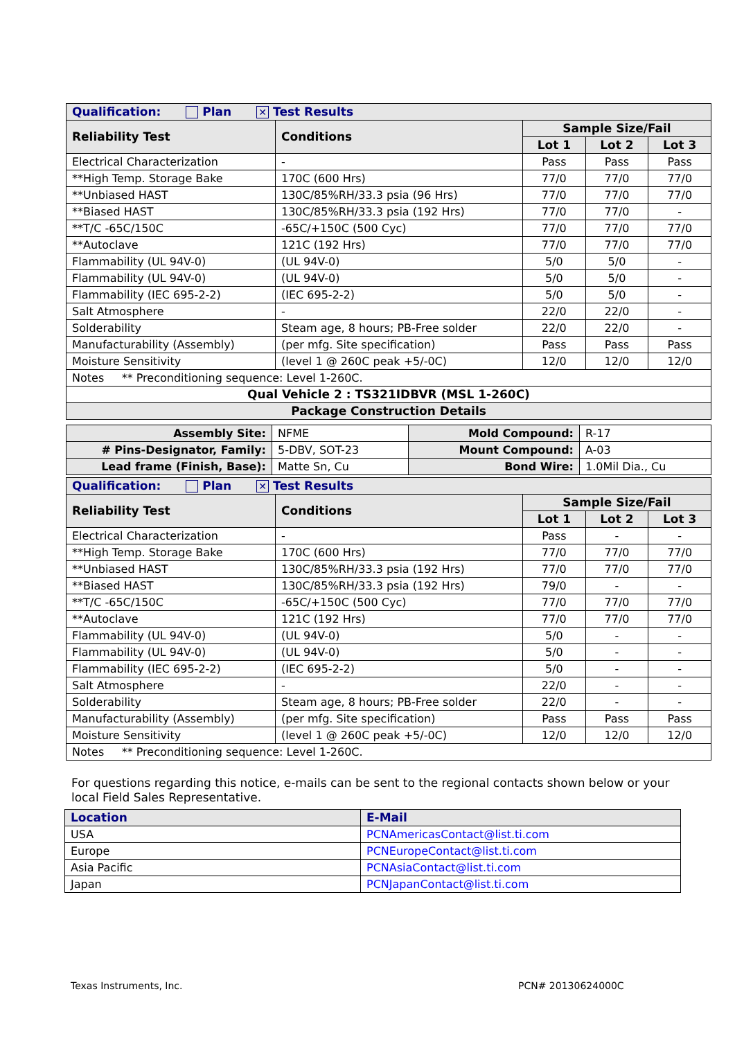| Qualification: Plan ✕ Test Results | | | | |
| Reliability Test | Conditions | Sample Size/Fail | | |
| | | Lot 1 | Lot 2 | Lot 3 |
| Electrical Characterization | - | Pass | Pass | Pass |
| **High Temp. Storage Bake | 170C (600 Hrs) | 77/0 | 77/0 | 77/0 |
| **Unbiased HAST | 130C/85%RH/33.3 psia (96 Hrs) | 77/0 | 77/0 | 77/0 |
| **Biased HAST | 130C/85%RH/33.3 psia (192 Hrs) | 77/0 | 77/0 | - |
| **T/C -65C/150C | -65C/+150C (500 Cyc) | 77/0 | 77/0 | 77/0 |
| **Autoclave | 121C (192 Hrs) | 77/0 | 77/0 | 77/0 |
| Flammability (UL 94V-0) | (UL 94V-0) | 5/0 | 5/0 | - |
| Flammability (UL 94V-0) | (UL 94V-0) | 5/0 | 5/0 | - |
| Flammability (IEC 695-2-2) | (IEC 695-2-2) | 5/0 | 5/0 | - |
| Salt Atmosphere | - | 22/0 | 22/0 | - |
| Solderability | Steam age, 8 hours; PB-Free solder | 22/0 | 22/0 | - |
| Manufacturability (Assembly) | (per mfg. Site specification) | Pass | Pass | Pass |
| Moisture Sensitivity | (level 1 @ 260C peak +5/-0C) | 12/0 | 12/0 | 12/0 |
| Notes ** Preconditioning sequence: Level 1-260C. | | | | |
| Qual Vehicle 2 : TS321IDBVR (MSL 1-260C) | | | | |
| Package Construction Details | | | | |
| Assembly Site: | NFME | Mold Compound: | R-17 |
| # Pins-Designator, Family: | 5-DBV, SOT-23 | Mount Compound: | A-03 |
| Lead frame (Finish, Base): | Matte Sn, Cu | Bond Wire: | 1.0Mil Dia., Cu |
| Qualification: Plan ✕ Test Results | | | | |
| Reliability Test | Conditions | Sample Size/Fail | | |
| | | Lot 1 | Lot 2 | Lot 3 |
| Electrical Characterization | - | Pass | - | - |
| **High Temp. Storage Bake | 170C (600 Hrs) | 77/0 | 77/0 | 77/0 |
| **Unbiased HAST | 130C/85%RH/33.3 psia (192 Hrs) | 77/0 | 77/0 | 77/0 |
| **Biased HAST | 130C/85%RH/33.3 psia (192 Hrs) | 79/0 | - | - |
| **T/C -65C/150C | -65C/+150C (500 Cyc) | 77/0 | 77/0 | 77/0 |
| **Autoclave | 121C (192 Hrs) | 77/0 | 77/0 | 77/0 |
| Flammability (UL 94V-0) | (UL 94V-0) | 5/0 | - | - |
| Flammability (UL 94V-0) | (UL 94V-0) | 5/0 | - | - |
| Flammability (IEC 695-2-2) | (IEC 695-2-2) | 5/0 | - | - |
| Salt Atmosphere | - | 22/0 | - | - |
| Solderability | Steam age, 8 hours; PB-Free solder | 22/0 | - | - |
| Manufacturability (Assembly) | (per mfg. Site specification) | Pass | Pass | Pass |
| Moisture Sensitivity | (level 1 @ 260C peak +5/-0C) | 12/0 | 12/0 | 12/0 |
| Notes ** Preconditioning sequence: Level 1-260C. | | | | |
For questions regarding this notice, e-mails can be sent to the regional contacts shown below or your local Field Sales Representative.
| Location | E-Mail |
| USA | PCNAmericasContact@list.ti.com |
| Europe | PCNEuropeContact@list.ti.com |
| Asia Pacific | PCNAsiaContact@list.ti.com |
| Japan | PCNJapanContact@list.ti.com |
Texas Instruments, Inc. PCN# 20130624000C